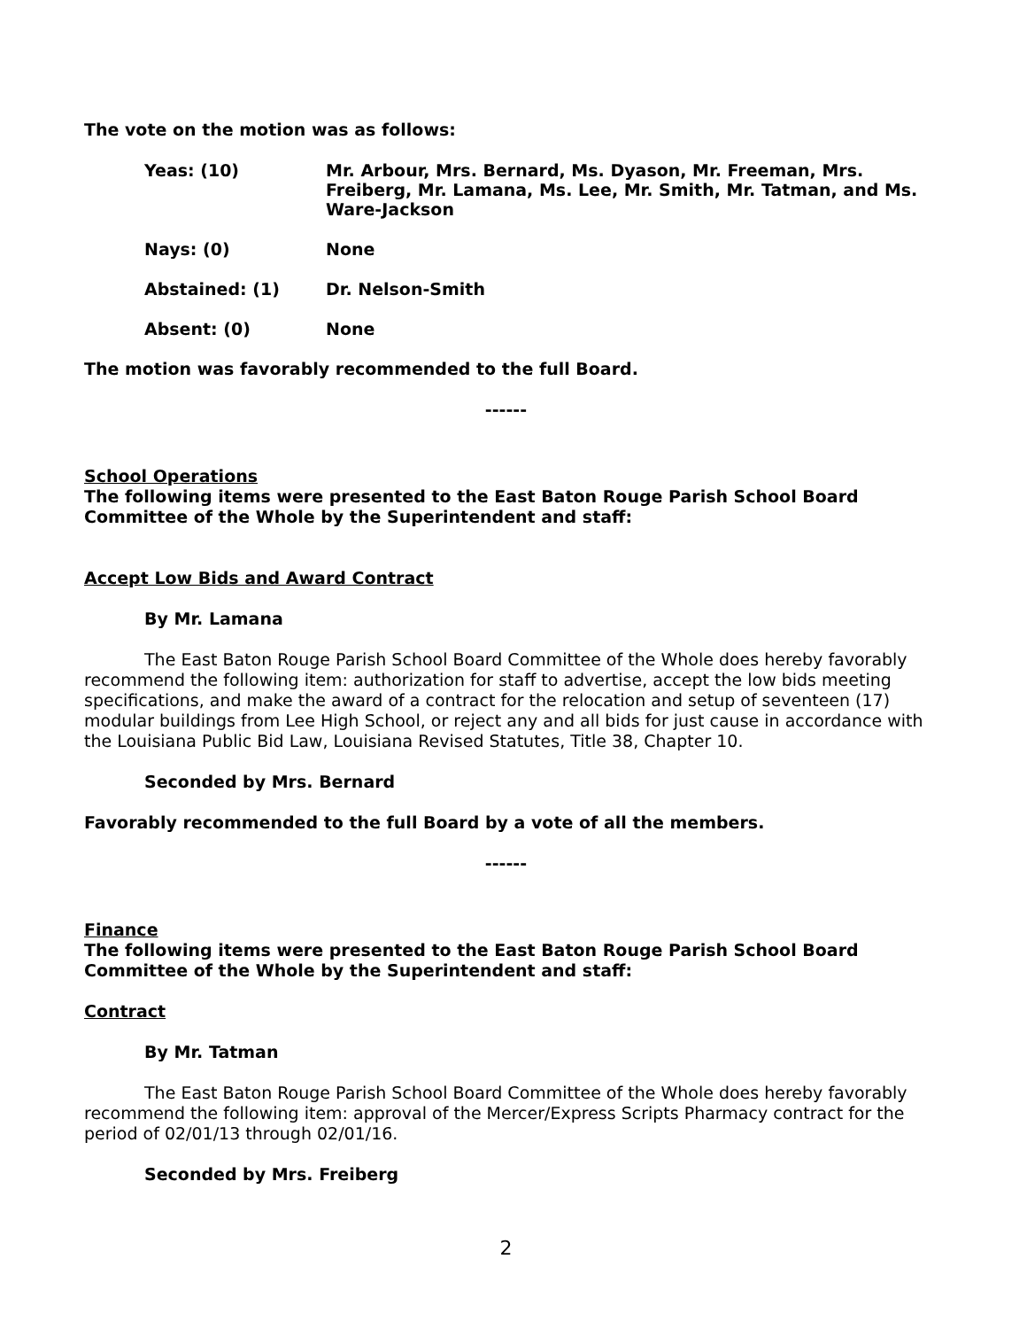The vote on the motion was as follows:
Yeas: (10) Mr. Arbour, Mrs. Bernard, Ms. Dyason, Mr. Freeman, Mrs. Freiberg, Mr. Lamana, Ms. Lee, Mr. Smith, Mr. Tatman, and Ms. Ware-Jackson
Nays: (0) None
Abstained: (1) Dr. Nelson-Smith
Absent: (0) None
The motion was favorably recommended to the full Board.
------
School Operations
The following items were presented to the East Baton Rouge Parish School Board Committee of the Whole by the Superintendent and staff:
Accept Low Bids and Award Contract
By Mr. Lamana
The East Baton Rouge Parish School Board Committee of the Whole does hereby favorably recommend the following item: authorization for staff to advertise, accept the low bids meeting specifications, and make the award of a contract for the relocation and setup of seventeen (17) modular buildings from Lee High School, or reject any and all bids for just cause in accordance with the Louisiana Public Bid Law, Louisiana Revised Statutes, Title 38, Chapter 10.
Seconded by Mrs. Bernard
Favorably recommended to the full Board by a vote of all the members.
------
Finance
The following items were presented to the East Baton Rouge Parish School Board Committee of the Whole by the Superintendent and staff:
Contract
By Mr. Tatman
The East Baton Rouge Parish School Board Committee of the Whole does hereby favorably recommend the following item: approval of the Mercer/Express Scripts Pharmacy contract for the period of 02/01/13 through 02/01/16.
Seconded by Mrs. Freiberg
2